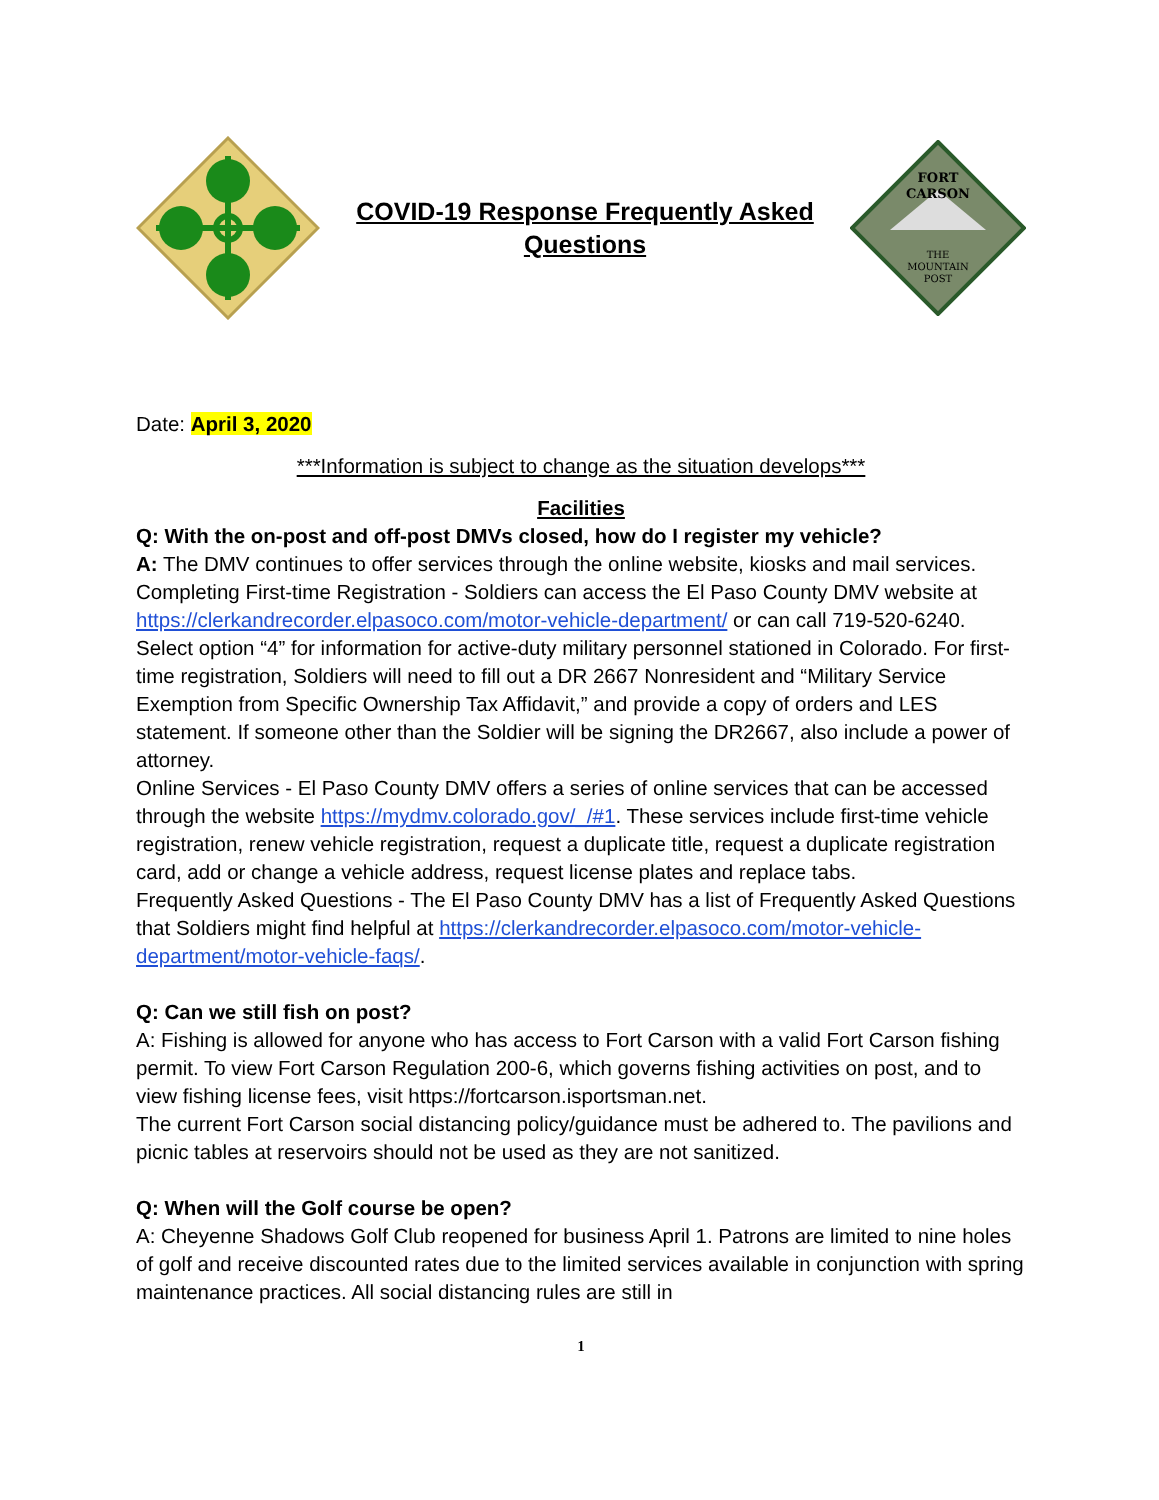COVID-19 Response Frequently Asked Questions
FORT
CARSON
THE
MOUNTAIN
POST
Date: April 3, 2020
***Information is subject to change as the situation develops***
Facilities
Q: With the on-post and off-post DMVs closed, how do I register my vehicle?
A: The DMV continues to offer services through the online website, kiosks and mail services.
Completing First-time Registration - Soldiers can access the El Paso County DMV website at https://clerkandrecorder.elpasoco.com/motor-vehicle-department/ or can call 719-520-6240. Select option “4” for information for active-duty military personnel stationed in Colorado. For first-time registration, Soldiers will need to fill out a DR 2667 Nonresident and “Military Service Exemption from Specific Ownership Tax Affidavit,” and provide a copy of orders and LES statement. If someone other than the Soldier will be signing the DR2667, also include a power of attorney.
Online Services - El Paso County DMV offers a series of online services that can be accessed through the website https://mydmv.colorado.gov/_/#1. These services include first-time vehicle registration, renew vehicle registration, request a duplicate title, request a duplicate registration card, add or change a vehicle address, request license plates and replace tabs.
Frequently Asked Questions - The El Paso County DMV has a list of Frequently Asked Questions that Soldiers might find helpful at https://clerkandrecorder.elpasoco.com/motor-vehicle-department/motor-vehicle-faqs/.
Q: Can we still fish on post?
A: Fishing is allowed for anyone who has access to Fort Carson with a valid Fort Carson fishing permit. To view Fort Carson Regulation 200-6, which governs fishing activities on post, and to view fishing license fees, visit https://fortcarson.isportsman.net.
The current Fort Carson social distancing policy/guidance must be adhered to. The pavilions and picnic tables at reservoirs should not be used as they are not sanitized.
Q: When will the Golf course be open?
A: Cheyenne Shadows Golf Club reopened for business April 1. Patrons are limited to nine holes of golf and receive discounted rates due to the limited services available in conjunction with spring maintenance practices. All social distancing rules are still in
1